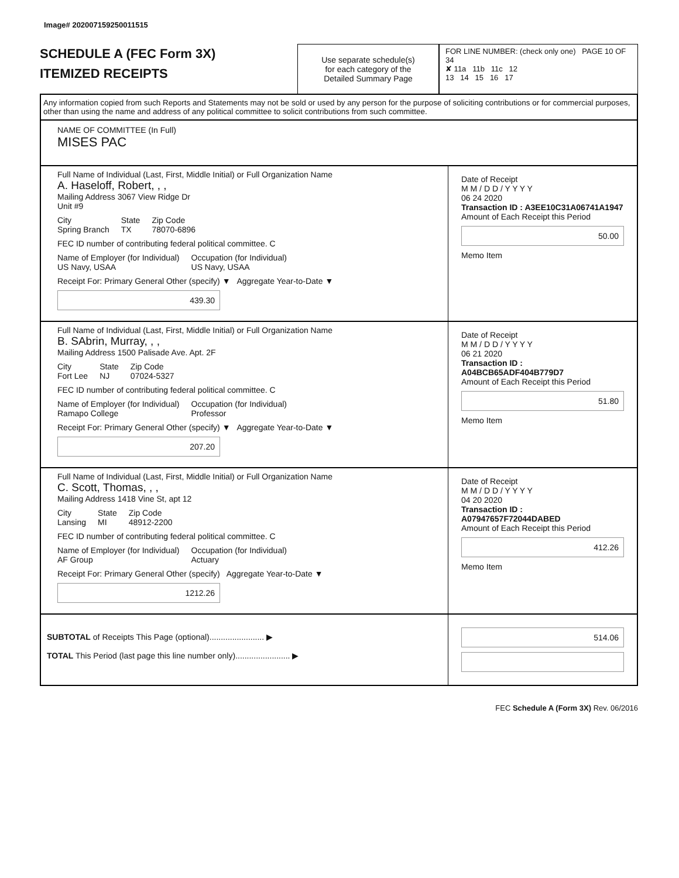Image# 202007159250011515
SCHEDULE A (FEC Form 3X)
ITEMIZED RECEIPTS
Use separate schedule(s)
for each category of the
Detailed Summary Page
FOR LINE NUMBER: (check only one) PAGE 10 OF 34
✘ 11a 11b 11c 12
13 14 15 16 17
Any information copied from such Reports and Statements may not be sold or used by any person for the purpose of soliciting contributions or for commercial purposes, other than using the name and address of any political committee to solicit contributions from such committee.
NAME OF COMMITTEE (In Full)
MISES PAC
Full Name of Individual (Last, First, Middle Initial) or Full Organization Name
A. Haseloff, Robert, , ,
Mailing Address 3067 View Ridge Dr
Unit #9
City
Spring Branch
State
TX
Zip Code
78070-6896
FEC ID number of contributing federal political committee. C
Name of Employer (for Individual)
US Navy, USAA
Occupation (for Individual)
US Navy, USAA
Receipt For: Primary General Other (specify) ▼ Aggregate Year-to-Date ▼
439.30
Date of Receipt
M M / D D / Y Y Y Y
06 24 2020
Transaction ID : A3EE10C31A06741A1947
Amount of Each Receipt this Period
50.00
Memo Item
Full Name of Individual (Last, First, Middle Initial) or Full Organization Name
B. SAbrin, Murray, , ,
Mailing Address 1500 Palisade Ave. Apt. 2F
City
Fort Lee
State
NJ
Zip Code
07024-5327
FEC ID number of contributing federal political committee. C
Name of Employer (for Individual)
Ramapo College
Occupation (for Individual)
Professor
Receipt For: Primary General Other (specify) ▼ Aggregate Year-to-Date ▼
207.20
Date of Receipt
M M / D D / Y Y Y Y
06 21 2020
Transaction ID : A04BCB65ADF404B779D7
Amount of Each Receipt this Period
51.80
Memo Item
Full Name of Individual (Last, First, Middle Initial) or Full Organization Name
C. Scott, Thomas, , ,
Mailing Address 1418 Vine St, apt 12
City
Lansing
State
MI
Zip Code
48912-2200
FEC ID number of contributing federal political committee. C
Name of Employer (for Individual)
AF Group
Occupation (for Individual)
Actuary
Receipt For: Primary General Other (specify) Aggregate Year-to-Date ▼
1212.26
Date of Receipt
M M / D D / Y Y Y Y
04 20 2020
Transaction ID : A07947657F72044DABED
Amount of Each Receipt this Period
412.26
Memo Item
SUBTOTAL of Receipts This Page (optional)........................ ▶
TOTAL This Period (last page this line number only)........................ ▶
514.06
FEC Schedule A (Form 3X) Rev. 06/2016